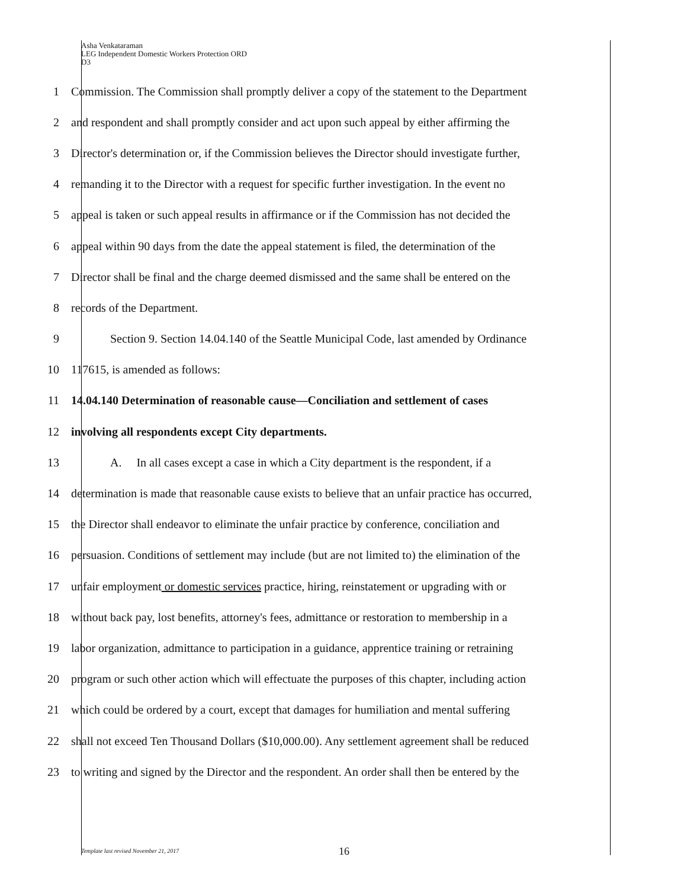Asha Venkataraman
LEG Independent Domestic Workers Protection ORD
D3
1 Commission. The Commission shall promptly deliver a copy of the statement to the Department
2 and respondent and shall promptly consider and act upon such appeal by either affirming the
3 Director's determination or, if the Commission believes the Director should investigate further,
4 remanding it to the Director with a request for specific further investigation. In the event no
5 appeal is taken or such appeal results in affirmance or if the Commission has not decided the
6 appeal within 90 days from the date the appeal statement is filed, the determination of the
7 Director shall be final and the charge deemed dismissed and the same shall be entered on the
8 records of the Department.
9 Section 9. Section 14.04.140 of the Seattle Municipal Code, last amended by Ordinance
10 117615, is amended as follows:
11 14.04.140 Determination of reasonable cause—Conciliation and settlement of cases
12 involving all respondents except City departments.
13 A. In all cases except a case in which a City department is the respondent, if a
14 determination is made that reasonable cause exists to believe that an unfair practice has occurred,
15 the Director shall endeavor to eliminate the unfair practice by conference, conciliation and
16 persuasion. Conditions of settlement may include (but are not limited to) the elimination of the
17 unfair employment or domestic services practice, hiring, reinstatement or upgrading with or
18 without back pay, lost benefits, attorney's fees, admittance or restoration to membership in a
19 labor organization, admittance to participation in a guidance, apprentice training or retraining
20 program or such other action which will effectuate the purposes of this chapter, including action
21 which could be ordered by a court, except that damages for humiliation and mental suffering
22 shall not exceed Ten Thousand Dollars ($10,000.00). Any settlement agreement shall be reduced
23 to writing and signed by the Director and the respondent. An order shall then be entered by the
Template last revised November 21, 2017
16